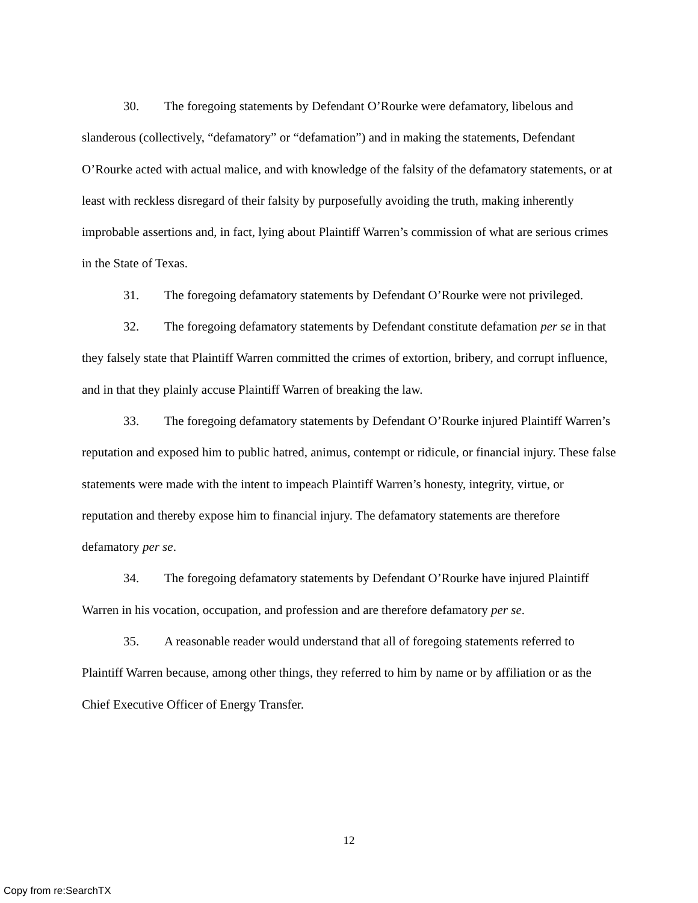30. The foregoing statements by Defendant O’Rourke were defamatory, libelous and slanderous (collectively, “defamatory” or “defamation”) and in making the statements, Defendant O’Rourke acted with actual malice, and with knowledge of the falsity of the defamatory statements, or at least with reckless disregard of their falsity by purposefully avoiding the truth, making inherently improbable assertions and, in fact, lying about Plaintiff Warren’s commission of what are serious crimes in the State of Texas.
31. The foregoing defamatory statements by Defendant O’Rourke were not privileged.
32. The foregoing defamatory statements by Defendant constitute defamation per se in that they falsely state that Plaintiff Warren committed the crimes of extortion, bribery, and corrupt influence, and in that they plainly accuse Plaintiff Warren of breaking the law.
33. The foregoing defamatory statements by Defendant O’Rourke injured Plaintiff Warren’s reputation and exposed him to public hatred, animus, contempt or ridicule, or financial injury. These false statements were made with the intent to impeach Plaintiff Warren’s honesty, integrity, virtue, or reputation and thereby expose him to financial injury. The defamatory statements are therefore defamatory per se.
34. The foregoing defamatory statements by Defendant O’Rourke have injured Plaintiff Warren in his vocation, occupation, and profession and are therefore defamatory per se.
35. A reasonable reader would understand that all of foregoing statements referred to Plaintiff Warren because, among other things, they referred to him by name or by affiliation or as the Chief Executive Officer of Energy Transfer.
12
Copy from re:SearchTX